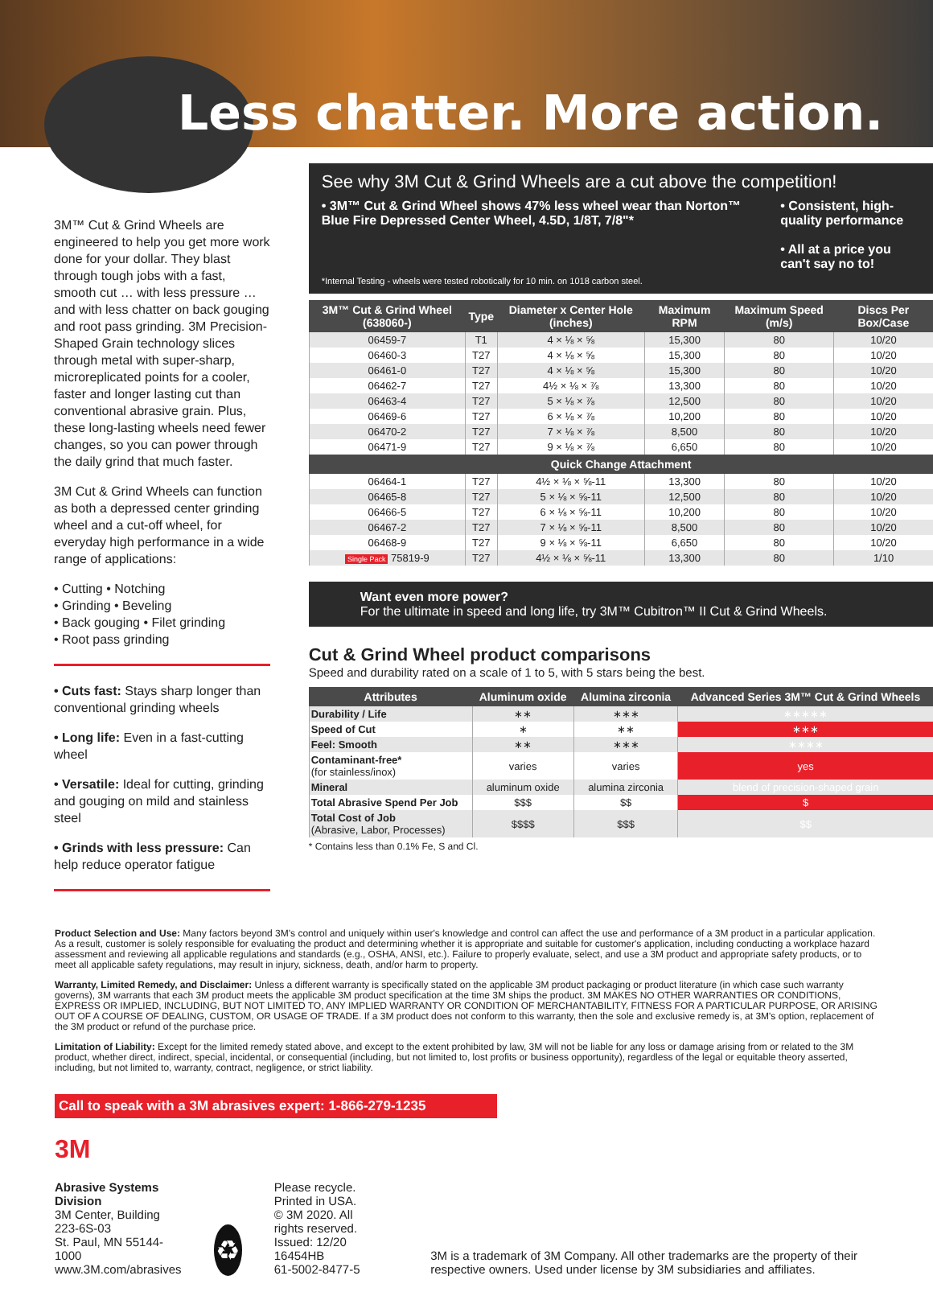Less chatter. More action.
3M™ Cut & Grind Wheels are engineered to help you get more work done for your dollar. They blast through tough jobs with a fast, smooth cut … with less pressure … and with less chatter on back gouging and root pass grinding. 3M Precision-Shaped Grain technology slices through metal with super-sharp, microreplicated points for a cooler, faster and longer lasting cut than conventional abrasive grain. Plus, these long-lasting wheels need fewer changes, so you can power through the daily grind that much faster.
3M Cut & Grind Wheels can function as both a depressed center grinding wheel and a cut-off wheel, for everyday high performance in a wide range of applications:
• Cutting • Notching
• Grinding • Beveling
• Back gouging • Filet grinding
• Root pass grinding
• Cuts fast: Stays sharp longer than conventional grinding wheels
• Long life: Even in a fast-cutting wheel
• Versatile: Ideal for cutting, grinding and gouging on mild and stainless steel
• Grinds with less pressure: Can help reduce operator fatigue
See why 3M Cut & Grind Wheels are a cut above the competition!
• 3M™ Cut & Grind Wheel shows 47% less wheel wear than Norton™ Blue Fire Depressed Center Wheel, 4.5D, 1/8T, 7/8"*
• Consistent, high-quality performance
• All at a price you can't say no to!
*Internal Testing - wheels were tested robotically for 10 min. on 1018 carbon steel.
| 3M™ Cut & Grind Wheel (638060-) | Type | Diameter x Center Hole (inches) | Maximum RPM | Maximum Speed (m/s) | Discs Per Box/Case |
| --- | --- | --- | --- | --- | --- |
| 06459-7 | T1 | 4 × ⅛ × ⅝ | 15,300 | 80 | 10/20 |
| 06460-3 | T27 | 4 × ⅛ × ⅝ | 15,300 | 80 | 10/20 |
| 06461-0 | T27 | 4 × ⅛ × ⅝ | 15,300 | 80 | 10/20 |
| 06462-7 | T27 | 4½ × ⅛ × ⅞ | 13,300 | 80 | 10/20 |
| 06463-4 | T27 | 5 × ⅛ × ⅞ | 12,500 | 80 | 10/20 |
| 06469-6 | T27 | 6 × ⅛ × ⅞ | 10,200 | 80 | 10/20 |
| 06470-2 | T27 | 7 × ⅛ × ⅞ | 8,500 | 80 | 10/20 |
| 06471-9 | T27 | 9 × ⅛ × ⅞ | 6,650 | 80 | 10/20 |
| Quick Change Attachment | | | | | |
| 06464-1 | T27 | 4½ × ⅛ × ⅝-11 | 13,300 | 80 | 10/20 |
| 06465-8 | T27 | 5 × ⅛ × ⅝-11 | 12,500 | 80 | 10/20 |
| 06466-5 | T27 | 6 × ⅛ × ⅝-11 | 10,200 | 80 | 10/20 |
| 06467-2 | T27 | 7 × ⅛ × ⅝-11 | 8,500 | 80 | 10/20 |
| 06468-9 | T27 | 9 × ⅛ × ⅝-11 | 6,650 | 80 | 10/20 |
| Single Pack 75819-9 | T27 | 4½ × ⅛ × ⅝-11 | 13,300 | 80 | 1/10 |
Want even more power?
For the ultimate in speed and long life, try 3M™ Cubitron™ II Cut & Grind Wheels.
Cut & Grind Wheel product comparisons
Speed and durability rated on a scale of 1 to 5, with 5 stars being the best.
| Attributes | Aluminum oxide | Alumina zirconia | Advanced Series 3M™ Cut & Grind Wheels |
| --- | --- | --- | --- |
| Durability / Life | ∗∗ | ∗∗∗ | ∗∗∗∗∗ |
| Speed of Cut | ∗ | ∗∗ | ∗∗∗ |
| Feel: Smooth | ∗∗ | ∗∗∗ | ∗∗∗∗ |
| Contaminant-free* (for stainless/inox) | varies | varies | yes |
| Mineral | aluminum oxide | alumina zirconia | blend of precision-shaped grain |
| Total Abrasive Spend Per Job | $$$ | $$ | $ |
| Total Cost of Job (Abrasive, Labor, Processes) | $$$$ | $$$ | $$ |
* Contains less than 0.1% Fe, S and Cl.
Product Selection and Use: Many factors beyond 3M's control and uniquely within user's knowledge and control can affect the use and performance of a 3M product in a particular application. As a result, customer is solely responsible for evaluating the product and determining whether it is appropriate and suitable for customer's application, including conducting a workplace hazard assessment and reviewing all applicable regulations and standards (e.g., OSHA, ANSI, etc.). Failure to properly evaluate, select, and use a 3M product and appropriate safety products, or to meet all applicable safety regulations, may result in injury, sickness, death, and/or harm to property.
Warranty, Limited Remedy, and Disclaimer: Unless a different warranty is specifically stated on the applicable 3M product packaging or product literature (in which case such warranty governs), 3M warrants that each 3M product meets the applicable 3M product specification at the time 3M ships the product. 3M MAKES NO OTHER WARRANTIES OR CONDITIONS, EXPRESS OR IMPLIED, INCLUDING, BUT NOT LIMITED TO, ANY IMPLIED WARRANTY OR CONDITION OF MERCHANTABILITY, FITNESS FOR A PARTICULAR PURPOSE, OR ARISING OUT OF A COURSE OF DEALING, CUSTOM, OR USAGE OF TRADE. If a 3M product does not conform to this warranty, then the sole and exclusive remedy is, at 3M's option, replacement of the 3M product or refund of the purchase price.
Limitation of Liability: Except for the limited remedy stated above, and except to the extent prohibited by law, 3M will not be liable for any loss or damage arising from or related to the 3M product, whether direct, indirect, special, incidental, or consequential (including, but not limited to, lost profits or business opportunity), regardless of the legal or equitable theory asserted, including, but not limited to, warranty, contract, negligence, or strict liability.
Call to speak with a 3M abrasives expert: 1-866-279-1235
3M
Abrasive Systems Division
3M Center, Building 223-6S-03
St. Paul, MN 55144-1000
www.3M.com/abrasives
♻
Please recycle. Printed in USA.
© 3M 2020. All rights reserved.
Issued: 12/20 16454HB
61-5002-8477-5
3M is a trademark of 3M Company. All other trademarks are the property of their respective owners. Used under license by 3M subsidiaries and affiliates.